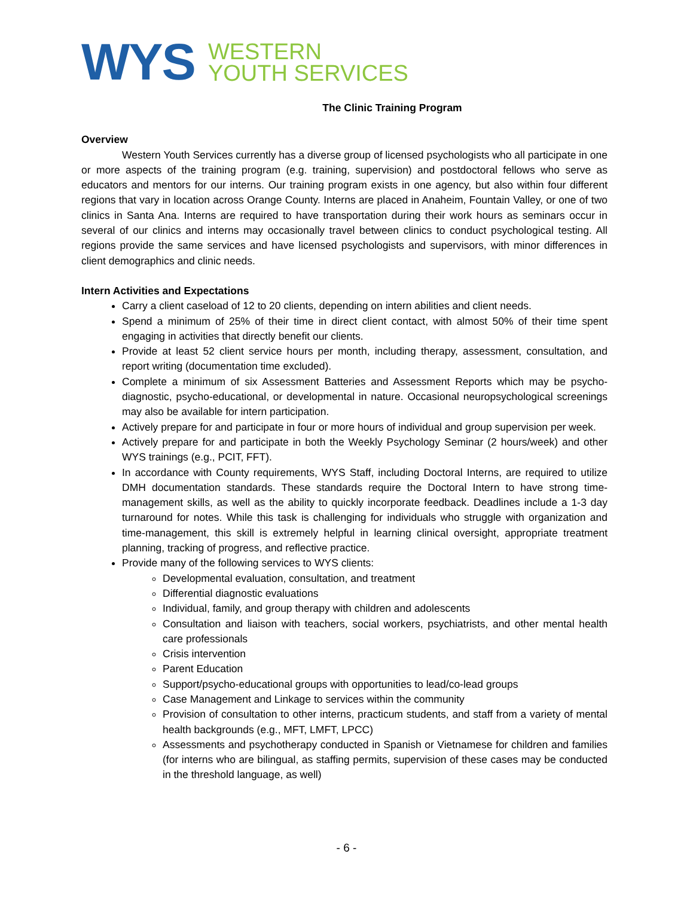WYS
WESTERN
YOUTH SERVICES
The Clinic Training Program
Overview
Western Youth Services currently has a diverse group of licensed psychologists who all participate in one or more aspects of the training program (e.g. training, supervision) and postdoctoral fellows who serve as educators and mentors for our interns. Our training program exists in one agency, but also within four different regions that vary in location across Orange County. Interns are placed in Anaheim, Fountain Valley, or one of two clinics in Santa Ana. Interns are required to have transportation during their work hours as seminars occur in several of our clinics and interns may occasionally travel between clinics to conduct psychological testing. All regions provide the same services and have licensed psychologists and supervisors, with minor differences in client demographics and clinic needs.
Intern Activities and Expectations
Carry a client caseload of 12 to 20 clients, depending on intern abilities and client needs.
Spend a minimum of 25% of their time in direct client contact, with almost 50% of their time spent engaging in activities that directly benefit our clients.
Provide at least 52 client service hours per month, including therapy, assessment, consultation, and report writing (documentation time excluded).
Complete a minimum of six Assessment Batteries and Assessment Reports which may be psycho-diagnostic, psycho-educational, or developmental in nature. Occasional neuropsychological screenings may also be available for intern participation.
Actively prepare for and participate in four or more hours of individual and group supervision per week.
Actively prepare for and participate in both the Weekly Psychology Seminar (2 hours/week) and other WYS trainings (e.g., PCIT, FFT).
In accordance with County requirements, WYS Staff, including Doctoral Interns, are required to utilize DMH documentation standards. These standards require the Doctoral Intern to have strong time-management skills, as well as the ability to quickly incorporate feedback. Deadlines include a 1-3 day turnaround for notes. While this task is challenging for individuals who struggle with organization and time-management, this skill is extremely helpful in learning clinical oversight, appropriate treatment planning, tracking of progress, and reflective practice.
Provide many of the following services to WYS clients:
Developmental evaluation, consultation, and treatment
Differential diagnostic evaluations
Individual, family, and group therapy with children and adolescents
Consultation and liaison with teachers, social workers, psychiatrists, and other mental health care professionals
Crisis intervention
Parent Education
Support/psycho-educational groups with opportunities to lead/co-lead groups
Case Management and Linkage to services within the community
Provision of consultation to other interns, practicum students, and staff from a variety of mental health backgrounds (e.g., MFT, LMFT, LPCC)
Assessments and psychotherapy conducted in Spanish or Vietnamese for children and families (for interns who are bilingual, as staffing permits, supervision of these cases may be conducted in the threshold language, as well)
- 6 -